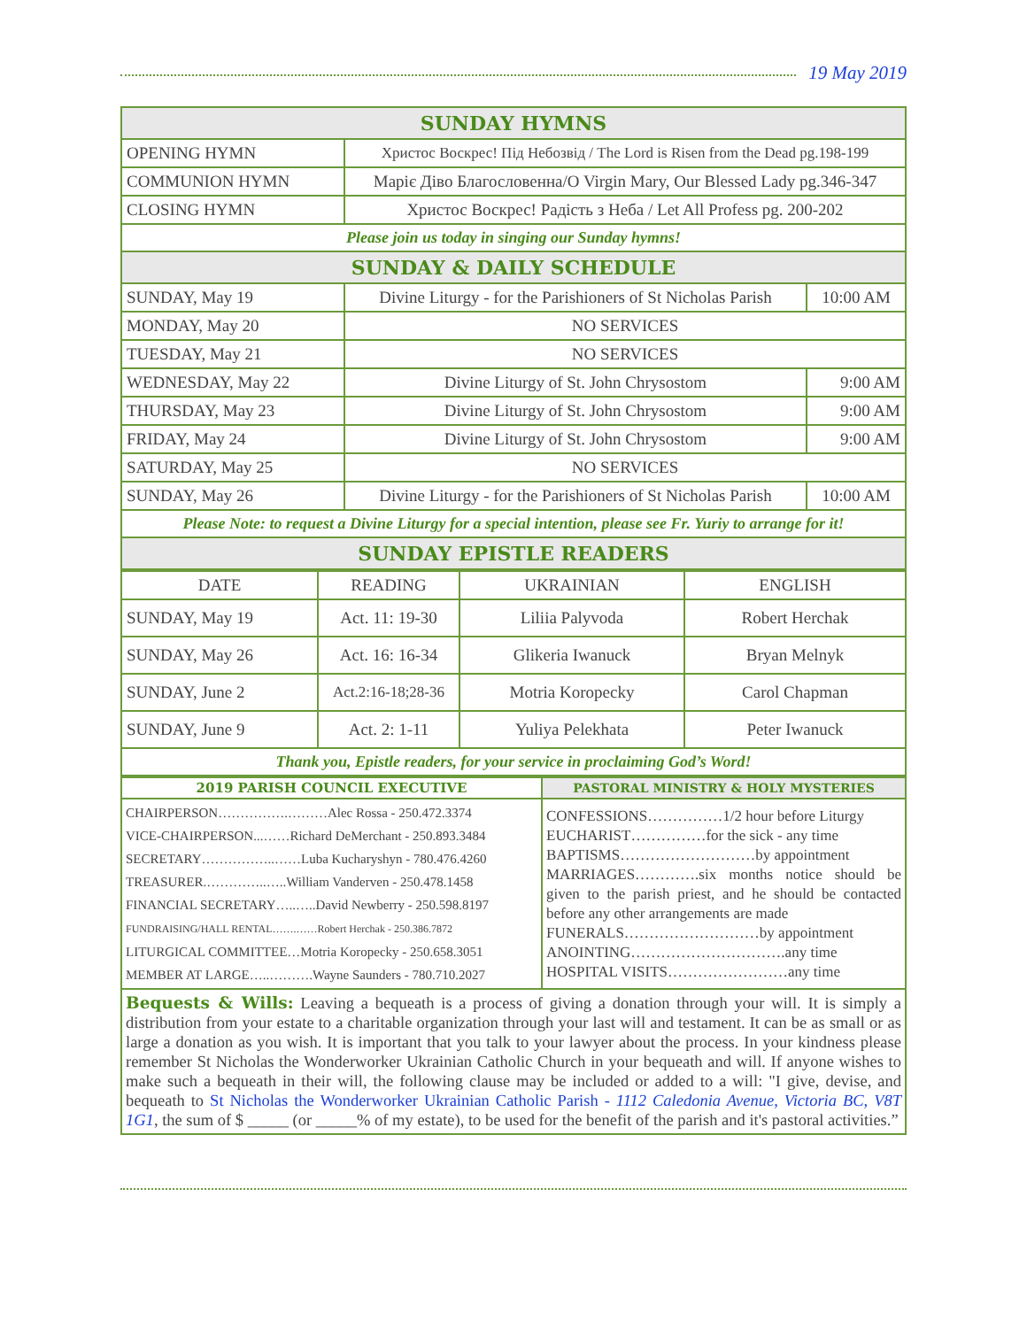19 May 2019
| SUNDAY HYMNS | | |
| OPENING HYMN | Христос Воскрес! Під Небозвід / The Lord is Risen from the Dead pg.198-199 | |
| COMMUNION HYMN | Маріє Діво Благословенна/O Virgin Mary, Our Blessed Lady pg.346-347 | |
| CLOSING HYMN | Христос Воскрес! Радість з Неба / Let All Profess pg. 200-202 | |
| Please join us today in singing our Sunday hymns! | | |
| SUNDAY & DAILY SCHEDULE | | |
| SUNDAY, May 19 | Divine Liturgy - for the Parishioners of St Nicholas Parish | 10:00 AM |
| MONDAY, May 20 | NO SERVICES | |
| TUESDAY, May 21 | NO SERVICES | |
| WEDNESDAY, May 22 | Divine Liturgy of St. John Chrysostom | 9:00 AM |
| THURSDAY, May 23 | Divine Liturgy of St. John Chrysostom | 9:00 AM |
| FRIDAY, May 24 | Divine Liturgy of St. John Chrysostom | 9:00 AM |
| SATURDAY, May 25 | NO SERVICES | |
| SUNDAY, May 26 | Divine Liturgy - for the Parishioners of St Nicholas Parish | 10:00 AM |
| Please Note: to request a Divine Liturgy for a special intention, please see Fr. Yuriy to arrange for it! | | |
| SUNDAY EPISTLE READERS | | |
| DATE | READING | UKRAINIAN | ENGLISH |
| --- | --- | --- | --- |
| SUNDAY, May 19 | Act. 11: 19-30 | Liliia Palyvoda | Robert Herchak |
| SUNDAY, May 26 | Act. 16: 16-34 | Glikeria Iwanuck | Bryan Melnyk |
| SUNDAY, June 2 | Act.2:16-18;28-36 | Motria Koropecky | Carol Chapman |
| SUNDAY, June 9 | Act. 2: 1-11 | Yuliya Pelekhata | Peter Iwanuck |
| Thank you, Epistle readers, for your service in proclaiming God’s Word! | | | |
| 2019 PARISH COUNCIL EXECUTIVE | PASTORAL MINISTRY & HOLY MYSTERIES |
| CHAIRPERSON…………….………Alec Rossa - 250.472.3374 VICE-CHAIRPERSON...……Richard DeMerchant - 250.893.3484 SECRETARY……………..……Luba Kucharyshyn - 780.476.4260 TREASURER.…………..…..William Vanderven - 250.478.1458 FINANCIAL SECRETARY…..…..David Newberry - 250.598.8197 FUNDRAISING/HALL RENTAL…….……Robert Herchak - 250.386.7872 LITURGICAL COMMITTEE…Motria Koropecky - 250.658.3051 MEMBER AT LARGE…..……….Wayne Saunders - 780.710.2027 | CONFESSIONS……………1/2 hour before Liturgy EUCHARIST……………for the sick - any time BAPTISMS………………………by appointment MARRIAGES………….six months notice should be given to the parish priest, and he should be contacted before any other arrangements are made FUNERALS………………………by appointment ANOINTING………………………….any time HOSPITAL VISITS……………………any time |
Bequests & Wills: Leaving a bequeath is a process of giving a donation through your will. It is simply a distribution from your estate to a charitable organization through your last will and testament. It can be as small or as large a donation as you wish. It is important that you talk to your lawyer about the process. In your kindness please remember St Nicholas the Wonderworker Ukrainian Catholic Church in your bequeath and will. If anyone wishes to make such a bequeath in their will, the following clause may be included or added to a will: "I give, devise, and bequeath to St Nicholas the Wonderworker Ukrainian Catholic Parish - 1112 Caledonia Avenue, Victoria BC, V8T 1G1, the sum of $ _____ (or _____% of my estate), to be used for the benefit of the parish and it's pastoral activities.”